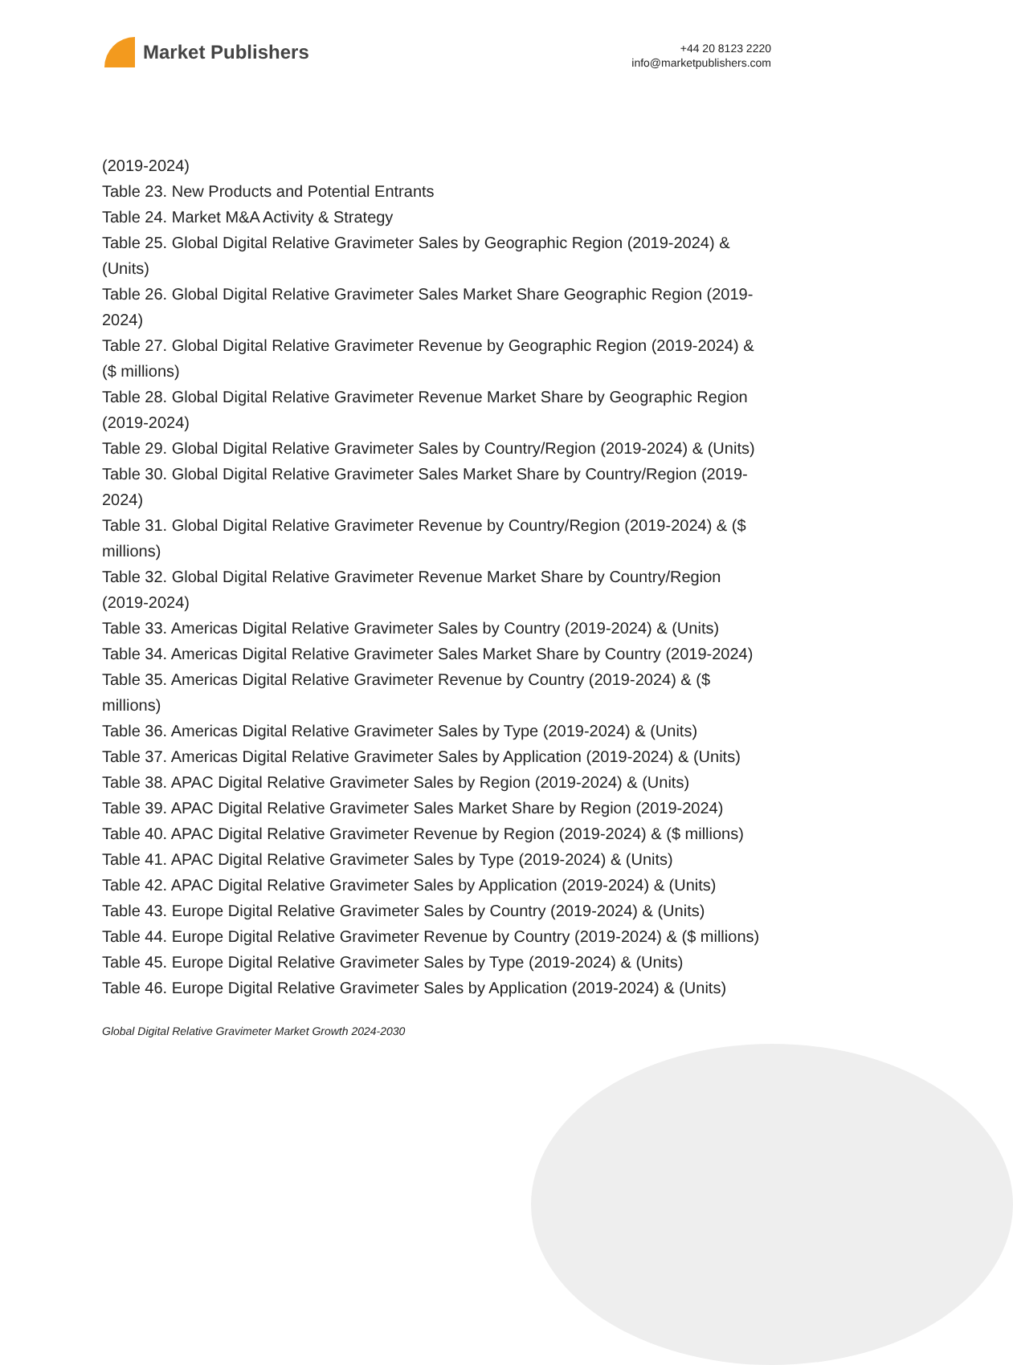Market Publishers
+44 20 8123 2220
info@marketpublishers.com
(2019-2024)
Table 23. New Products and Potential Entrants
Table 24. Market M&A Activity & Strategy
Table 25. Global Digital Relative Gravimeter Sales by Geographic Region (2019-2024) & (Units)
Table 26. Global Digital Relative Gravimeter Sales Market Share Geographic Region (2019-2024)
Table 27. Global Digital Relative Gravimeter Revenue by Geographic Region (2019-2024) & ($ millions)
Table 28. Global Digital Relative Gravimeter Revenue Market Share by Geographic Region (2019-2024)
Table 29. Global Digital Relative Gravimeter Sales by Country/Region (2019-2024) & (Units)
Table 30. Global Digital Relative Gravimeter Sales Market Share by Country/Region (2019-2024)
Table 31. Global Digital Relative Gravimeter Revenue by Country/Region (2019-2024) & ($ millions)
Table 32. Global Digital Relative Gravimeter Revenue Market Share by Country/Region (2019-2024)
Table 33. Americas Digital Relative Gravimeter Sales by Country (2019-2024) & (Units)
Table 34. Americas Digital Relative Gravimeter Sales Market Share by Country (2019-2024)
Table 35. Americas Digital Relative Gravimeter Revenue by Country (2019-2024) & ($ millions)
Table 36. Americas Digital Relative Gravimeter Sales by Type (2019-2024) & (Units)
Table 37. Americas Digital Relative Gravimeter Sales by Application (2019-2024) & (Units)
Table 38. APAC Digital Relative Gravimeter Sales by Region (2019-2024) & (Units)
Table 39. APAC Digital Relative Gravimeter Sales Market Share by Region (2019-2024)
Table 40. APAC Digital Relative Gravimeter Revenue by Region (2019-2024) & ($ millions)
Table 41. APAC Digital Relative Gravimeter Sales by Type (2019-2024) & (Units)
Table 42. APAC Digital Relative Gravimeter Sales by Application (2019-2024) & (Units)
Table 43. Europe Digital Relative Gravimeter Sales by Country (2019-2024) & (Units)
Table 44. Europe Digital Relative Gravimeter Revenue by Country (2019-2024) & ($ millions)
Table 45. Europe Digital Relative Gravimeter Sales by Type (2019-2024) & (Units)
Table 46. Europe Digital Relative Gravimeter Sales by Application (2019-2024) & (Units)
Global Digital Relative Gravimeter Market Growth 2024-2030